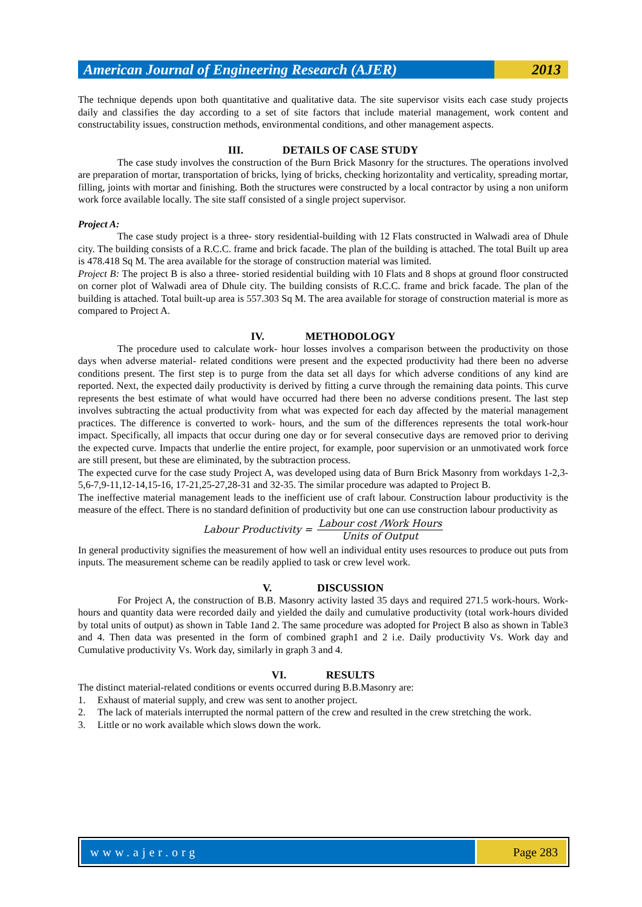American Journal of Engineering Research (AJER)
2013
The technique depends upon both quantitative and qualitative data. The site supervisor visits each case study projects daily and classifies the day according to a set of site factors that include material management, work content and constructability issues, construction methods, environmental conditions, and other management aspects.
III. DETAILS OF CASE STUDY
The case study involves the construction of the Burn Brick Masonry for the structures. The operations involved are preparation of mortar, transportation of bricks, lying of bricks, checking horizontality and verticality, spreading mortar, filling, joints with mortar and finishing. Both the structures were constructed by a local contractor by using a non uniform work force available locally. The site staff consisted of a single project supervisor.
Project A:
The case study project is a three- story residential-building with 12 Flats constructed in Walwadi area of Dhule city. The building consists of a R.C.C. frame and brick facade. The plan of the building is attached. The total Built up area is 478.418 Sq M. The area available for the storage of construction material was limited.
Project B: The project B is also a three- storied residential building with 10 Flats and 8 shops at ground floor constructed on corner plot of Walwadi area of Dhule city. The building consists of R.C.C. frame and brick facade. The plan of the building is attached. Total built-up area is 557.303 Sq M. The area available for storage of construction material is more as compared to Project A.
IV. METHODOLOGY
The procedure used to calculate work- hour losses involves a comparison between the productivity on those days when adverse material- related conditions were present and the expected productivity had there been no adverse conditions present. The first step is to purge from the data set all days for which adverse conditions of any kind are reported. Next, the expected daily productivity is derived by fitting a curve through the remaining data points. This curve represents the best estimate of what would have occurred had there been no adverse conditions present. The last step involves subtracting the actual productivity from what was expected for each day affected by the material management practices. The difference is converted to work- hours, and the sum of the differences represents the total work-hour impact. Specifically, all impacts that occur during one day or for several consecutive days are removed prior to deriving the expected curve. Impacts that underlie the entire project, for example, poor supervision or an unmotivated work force are still present, but these are eliminated, by the subtraction process.
The expected curve for the case study Project A, was developed using data of Burn Brick Masonry from workdays 1-2,3-5,6-7,9-11,12-14,15-16, 17-21,25-27,28-31 and 32-35. The similar procedure was adapted to Project B.
The ineffective material management leads to the inefficient use of craft labour. Construction labour productivity is the measure of the effect. There is no standard definition of productivity but one can use construction labour productivity as
Labour Productivity = Labour cost /Work Hours Units of Output
In general productivity signifies the measurement of how well an individual entity uses resources to produce out puts from inputs. The measurement scheme can be readily applied to task or crew level work.
V. DISCUSSION
For Project A, the construction of B.B. Masonry activity lasted 35 days and required 271.5 work-hours. Work-hours and quantity data were recorded daily and yielded the daily and cumulative productivity (total work-hours divided by total units of output) as shown in Table 1and 2. The same procedure was adopted for Project B also as shown in Table3 and 4. Then data was presented in the form of combined graph1 and 2 i.e. Daily productivity Vs. Work day and Cumulative productivity Vs. Work day, similarly in graph 3 and 4.
VI. RESULTS
The distinct material-related conditions or events occurred during B.B.Masonry are:
1. Exhaust of material supply, and crew was sent to another project.
2. The lack of materials interrupted the normal pattern of the crew and resulted in the crew stretching the work.
3. Little or no work available which slows down the work.
www.ajer.org Page 283